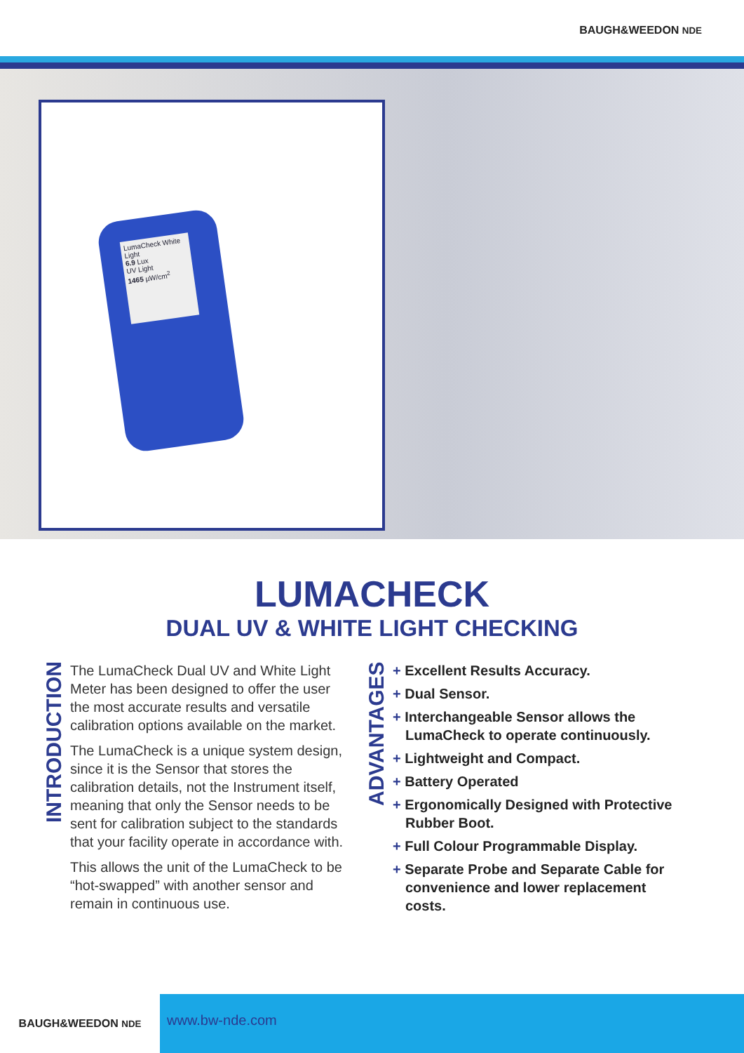BAUGH&WEEDON NDE
LumaCheck White Light
6.9 Lux
UV Light
1465 µW/cm<sup>2</sup>
LUMACHECK
DUAL UV & WHITE LIGHT CHECKING
INTRODUCTION
The LumaCheck Dual UV and White Light Meter has been designed to offer the user the most accurate results and versatile calibration options available on the market.
The LumaCheck is a unique system design, since it is the Sensor that stores the calibration details, not the Instrument itself, meaning that only the Sensor needs to be sent for calibration subject to the standards that your facility operate in accordance with.
This allows the unit of the LumaCheck to be “hot-swapped” with another sensor and remain in continuous use.
ADVANTAGES
+ Excellent Results Accuracy.
+ Dual Sensor.
+ Interchangeable Sensor allows the LumaCheck to operate continuously.
+ Lightweight and Compact.
+ Battery Operated
+ Ergonomically Designed with Protective Rubber Boot.
+ Full Colour Programmable Display.
+ Separate Probe and Separate Cable for convenience and lower replacement costs.
BAUGH&WEEDON NDE
www.bw-nde.com